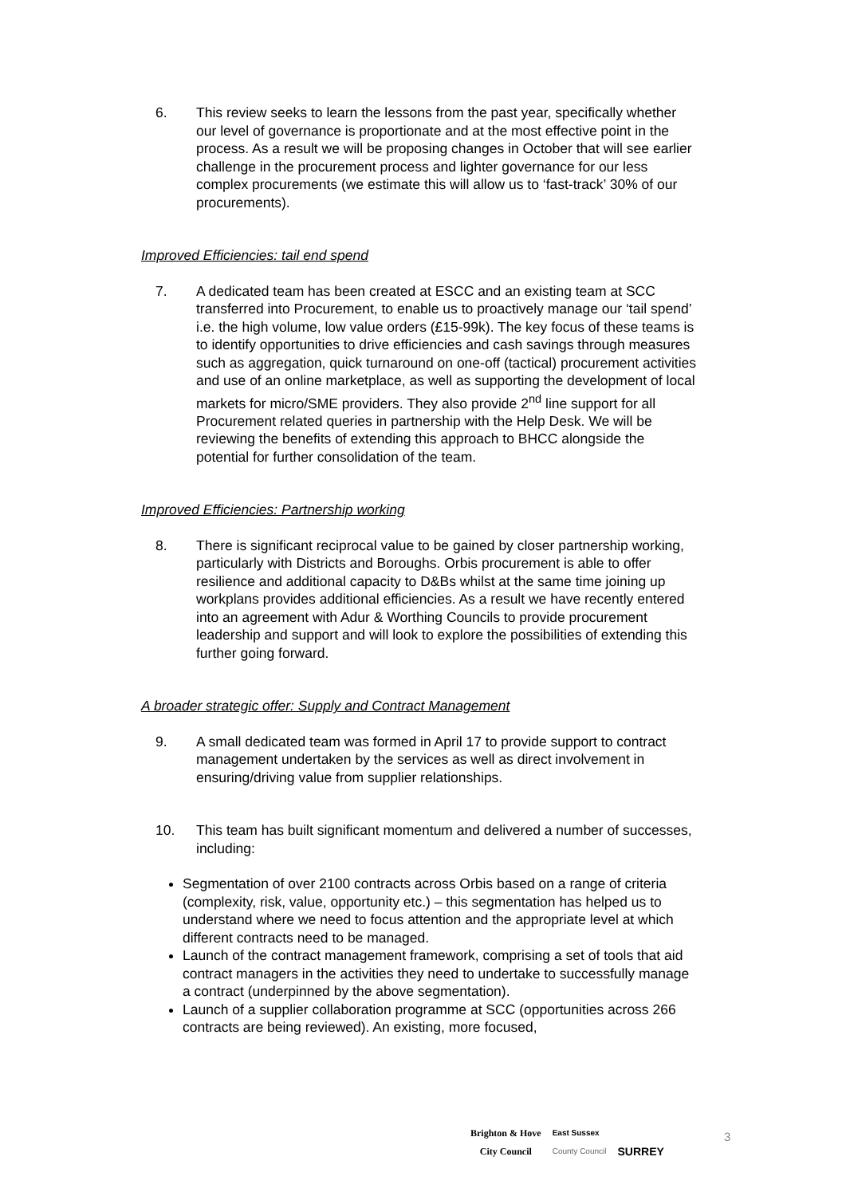6. This review seeks to learn the lessons from the past year, specifically whether our level of governance is proportionate and at the most effective point in the process. As a result we will be proposing changes in October that will see earlier challenge in the procurement process and lighter governance for our less complex procurements (we estimate this will allow us to ‘fast-track’ 30% of our procurements).
Improved Efficiencies: tail end spend
7. A dedicated team has been created at ESCC and an existing team at SCC transferred into Procurement, to enable us to proactively manage our ‘tail spend’ i.e. the high volume, low value orders (£15-99k). The key focus of these teams is to identify opportunities to drive efficiencies and cash savings through measures such as aggregation, quick turnaround on one-off (tactical) procurement activities and use of an online marketplace, as well as supporting the development of local markets for micro/SME providers. They also provide 2<sup>nd</sup> line support for all Procurement related queries in partnership with the Help Desk. We will be reviewing the benefits of extending this approach to BHCC alongside the potential for further consolidation of the team.
Improved Efficiencies: Partnership working
8. There is significant reciprocal value to be gained by closer partnership working, particularly with Districts and Boroughs. Orbis procurement is able to offer resilience and additional capacity to D&Bs whilst at the same time joining up workplans provides additional efficiencies. As a result we have recently entered into an agreement with Adur & Worthing Councils to provide procurement leadership and support and will look to explore the possibilities of extending this further going forward.
A broader strategic offer: Supply and Contract Management
9. A small dedicated team was formed in April 17 to provide support to contract management undertaken by the services as well as direct involvement in ensuring/driving value from supplier relationships.
10. This team has built significant momentum and delivered a number of successes, including:
Segmentation of over 2100 contracts across Orbis based on a range of criteria (complexity, risk, value, opportunity etc.) – this segmentation has helped us to understand where we need to focus attention and the appropriate level at which different contracts need to be managed.
Launch of the contract management framework, comprising a set of tools that aid contract managers in the activities they need to undertake to successfully manage a contract (underpinned by the above segmentation).
Launch of a supplier collaboration programme at SCC (opportunities across 266 contracts are being reviewed). An existing, more focused,
Brighton & Hove
City Council
East Sussex
County Council
SURREY
3